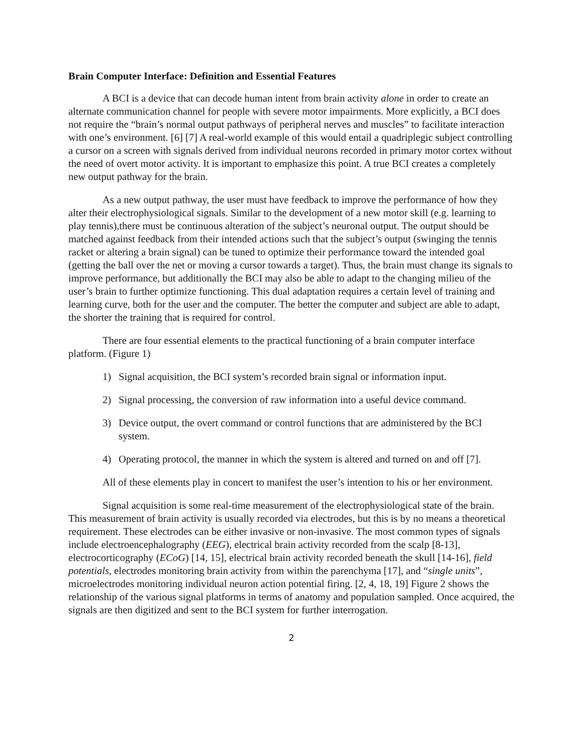Brain Computer Interface: Definition and Essential Features
A BCI is a device that can decode human intent from brain activity alone in order to create an alternate communication channel for people with severe motor impairments. More explicitly, a BCI does not require the “brain’s normal output pathways of peripheral nerves and muscles” to facilitate interaction with one’s environment. [6] [7] A real-world example of this would entail a quadriplegic subject controlling a cursor on a screen with signals derived from individual neurons recorded in primary motor cortex without the need of overt motor activity. It is important to emphasize this point. A true BCI creates a completely new output pathway for the brain.
As a new output pathway, the user must have feedback to improve the performance of how they alter their electrophysiological signals. Similar to the development of a new motor skill (e.g. learning to play tennis),there must be continuous alteration of the subject’s neuronal output. The output should be matched against feedback from their intended actions such that the subject’s output (swinging the tennis racket or altering a brain signal) can be tuned to optimize their performance toward the intended goal (getting the ball over the net or moving a cursor towards a target). Thus, the brain must change its signals to improve performance, but additionally the BCI may also be able to adapt to the changing milieu of the user’s brain to further optimize functioning. This dual adaptation requires a certain level of training and learning curve, both for the user and the computer. The better the computer and subject are able to adapt, the shorter the training that is required for control.
There are four essential elements to the practical functioning of a brain computer interface platform. (Figure 1)
1) Signal acquisition, the BCI system’s recorded brain signal or information input.
2) Signal processing, the conversion of raw information into a useful device command.
3) Device output, the overt command or control functions that are administered by the BCI system.
4) Operating protocol, the manner in which the system is altered and turned on and off [7].
All of these elements play in concert to manifest the user’s intention to his or her environment.
Signal acquisition is some real-time measurement of the electrophysiological state of the brain. This measurement of brain activity is usually recorded via electrodes, but this is by no means a theoretical requirement. These electrodes can be either invasive or non-invasive. The most common types of signals include electroencephalography (EEG), electrical brain activity recorded from the scalp [8-13], electrocorticography (ECoG) [14, 15], electrical brain activity recorded beneath the skull [14-16], field potentials, electrodes monitoring brain activity from within the parenchyma [17], and “single units”, microelectrodes monitoring individual neuron action potential firing. [2, 4, 18, 19] Figure 2 shows the relationship of the various signal platforms in terms of anatomy and population sampled. Once acquired, the signals are then digitized and sent to the BCI system for further interrogation.
2